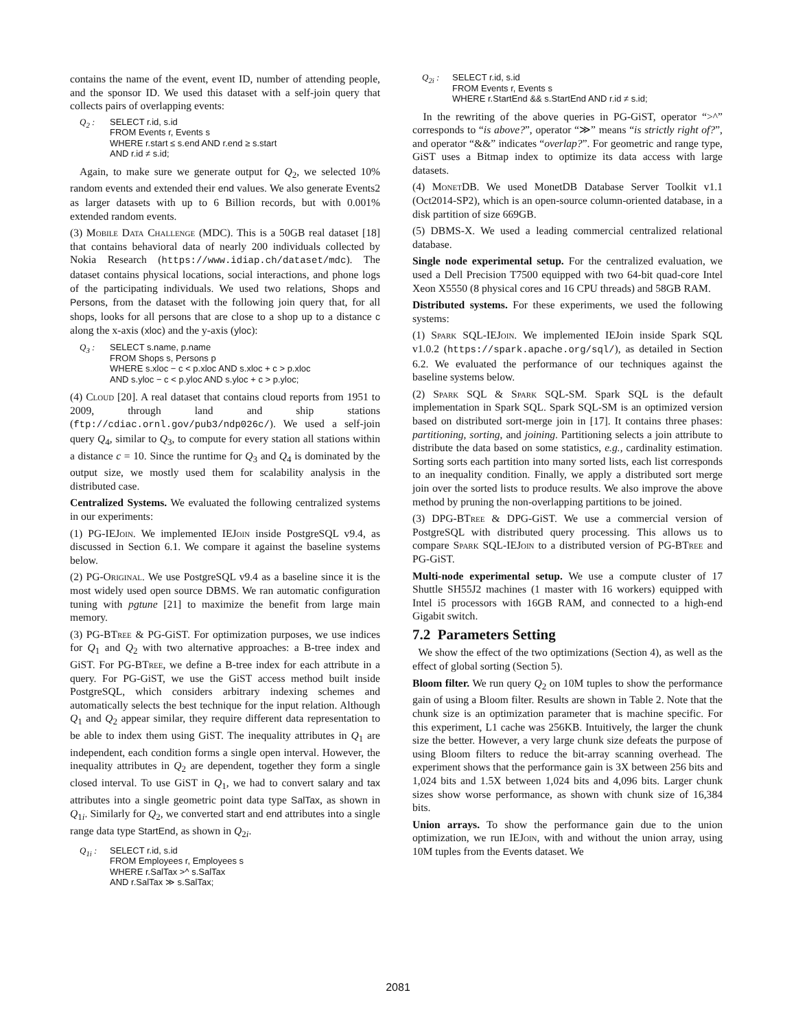contains the name of the event, event ID, number of attending people, and the sponsor ID. We used this dataset with a self-join query that collects pairs of overlapping events:
Q<sub>2</sub> : SELECT r.id, s.id
FROM Events r, Events s
WHERE r.start ≤ s.end AND r.end ≥ s.start
AND r.id ≠ s.id;
Again, to make sure we generate output for Q<sub>2</sub>, we selected 10% random events and extended their end values. We also generate Events2 as larger datasets with up to 6 Billion records, but with 0.001% extended random events.
(3) Mobile Data Challenge (MDC). This is a 50GB real dataset [18] that contains behavioral data of nearly 200 individuals collected by Nokia Research (https://www.idiap.ch/dataset/mdc). The dataset contains physical locations, social interactions, and phone logs of the participating individuals. We used two relations, Shops and Persons, from the dataset with the following join query that, for all shops, looks for all persons that are close to a shop up to a distance c along the x-axis (xloc) and the y-axis (yloc):
Q<sub>3</sub> : SELECT s.name, p.name
FROM Shops s, Persons p
WHERE s.xloc − c < p.xloc AND s.xloc + c > p.xloc
AND s.yloc − c < p.yloc AND s.yloc + c > p.yloc;
(4) Cloud [20]. A real dataset that contains cloud reports from 1951 to 2009, through land and ship stations (ftp://cdiac.ornl.gov/pub3/ndp026c/). We used a self-join query Q<sub>4</sub>, similar to Q<sub>3</sub>, to compute for every station all stations within a distance c = 10. Since the runtime for Q<sub>3</sub> and Q<sub>4</sub> is dominated by the output size, we mostly used them for scalability analysis in the distributed case.
Centralized Systems. We evaluated the following centralized systems in our experiments:
(1) PG-IEJoin. We implemented IEJoin inside PostgreSQL v9.4, as discussed in Section 6.1. We compare it against the baseline systems below.
(2) PG-Original. We use PostgreSQL v9.4 as a baseline since it is the most widely used open source DBMS. We ran automatic configuration tuning with pgtune [21] to maximize the benefit from large main memory.
(3) PG-BTree & PG-GiST. For optimization purposes, we use indices for Q<sub>1</sub> and Q<sub>2</sub> with two alternative approaches: a B-tree index and GiST. For PG-BTree, we define a B-tree index for each attribute in a query. For PG-GiST, we use the GiST access method built inside PostgreSQL, which considers arbitrary indexing schemes and automatically selects the best technique for the input relation. Although Q<sub>1</sub> and Q<sub>2</sub> appear similar, they require different data representation to be able to index them using GiST. The inequality attributes in Q<sub>1</sub> are independent, each condition forms a single open interval. However, the inequality attributes in Q<sub>2</sub> are dependent, together they form a single closed interval. To use GiST in Q<sub>1</sub>, we had to convert salary and tax attributes into a single geometric point data type SalTax, as shown in Q<sub>1i</sub>. Similarly for Q<sub>2</sub>, we converted start and end attributes into a single range data type StartEnd, as shown in Q<sub>2i</sub>.
Q<sub>1i</sub> : SELECT r.id, s.id
FROM Employees r, Employees s
WHERE r.SalTax >^ s.SalTax
AND r.SalTax ≫ s.SalTax;
Q<sub>2i</sub> : SELECT r.id, s.id
FROM Events r, Events s
WHERE r.StartEnd && s.StartEnd AND r.id ≠ s.id;
In the rewriting of the above queries in PG-GiST, operator “>^” corresponds to “is above?”, operator “≫” means “is strictly right of?”, and operator “&&” indicates “overlap?”. For geometric and range type, GiST uses a Bitmap index to optimize its data access with large datasets.
(4) MonetDB. We used MonetDB Database Server Toolkit v1.1 (Oct2014-SP2), which is an open-source column-oriented database, in a disk partition of size 669GB.
(5) DBMS-X. We used a leading commercial centralized relational database.
Single node experimental setup. For the centralized evaluation, we used a Dell Precision T7500 equipped with two 64-bit quad-core Intel Xeon X5550 (8 physical cores and 16 CPU threads) and 58GB RAM.
Distributed systems. For these experiments, we used the following systems:
(1) Spark SQL-IEJoin. We implemented IEJoin inside Spark SQL v1.0.2 (https://spark.apache.org/sql/), as detailed in Section 6.2. We evaluated the performance of our techniques against the baseline systems below.
(2) Spark SQL & Spark SQL-SM. Spark SQL is the default implementation in Spark SQL. Spark SQL-SM is an optimized version based on distributed sort-merge join in [17]. It contains three phases: partitioning, sorting, and joining. Partitioning selects a join attribute to distribute the data based on some statistics, e.g., cardinality estimation. Sorting sorts each partition into many sorted lists, each list corresponds to an inequality condition. Finally, we apply a distributed sort merge join over the sorted lists to produce results. We also improve the above method by pruning the non-overlapping partitions to be joined.
(3) DPG-BTree & DPG-GiST. We use a commercial version of PostgreSQL with distributed query processing. This allows us to compare Spark SQL-IEJoin to a distributed version of PG-BTree and PG-GiST.
Multi-node experimental setup. We use a compute cluster of 17 Shuttle SH55J2 machines (1 master with 16 workers) equipped with Intel i5 processors with 16GB RAM, and connected to a high-end Gigabit switch.
7.2 Parameters Setting
We show the effect of the two optimizations (Section 4), as well as the effect of global sorting (Section 5).
Bloom filter. We run query Q<sub>2</sub> on 10M tuples to show the performance gain of using a Bloom filter. Results are shown in Table 2. Note that the chunk size is an optimization parameter that is machine specific. For this experiment, L1 cache was 256KB. Intuitively, the larger the chunk size the better. However, a very large chunk size defeats the purpose of using Bloom filters to reduce the bit-array scanning overhead. The experiment shows that the performance gain is 3X between 256 bits and 1,024 bits and 1.5X between 1,024 bits and 4,096 bits. Larger chunk sizes show worse performance, as shown with chunk size of 16,384 bits.
Union arrays. To show the performance gain due to the union optimization, we run IEJoin, with and without the union array, using 10M tuples from the Events dataset. We
2081